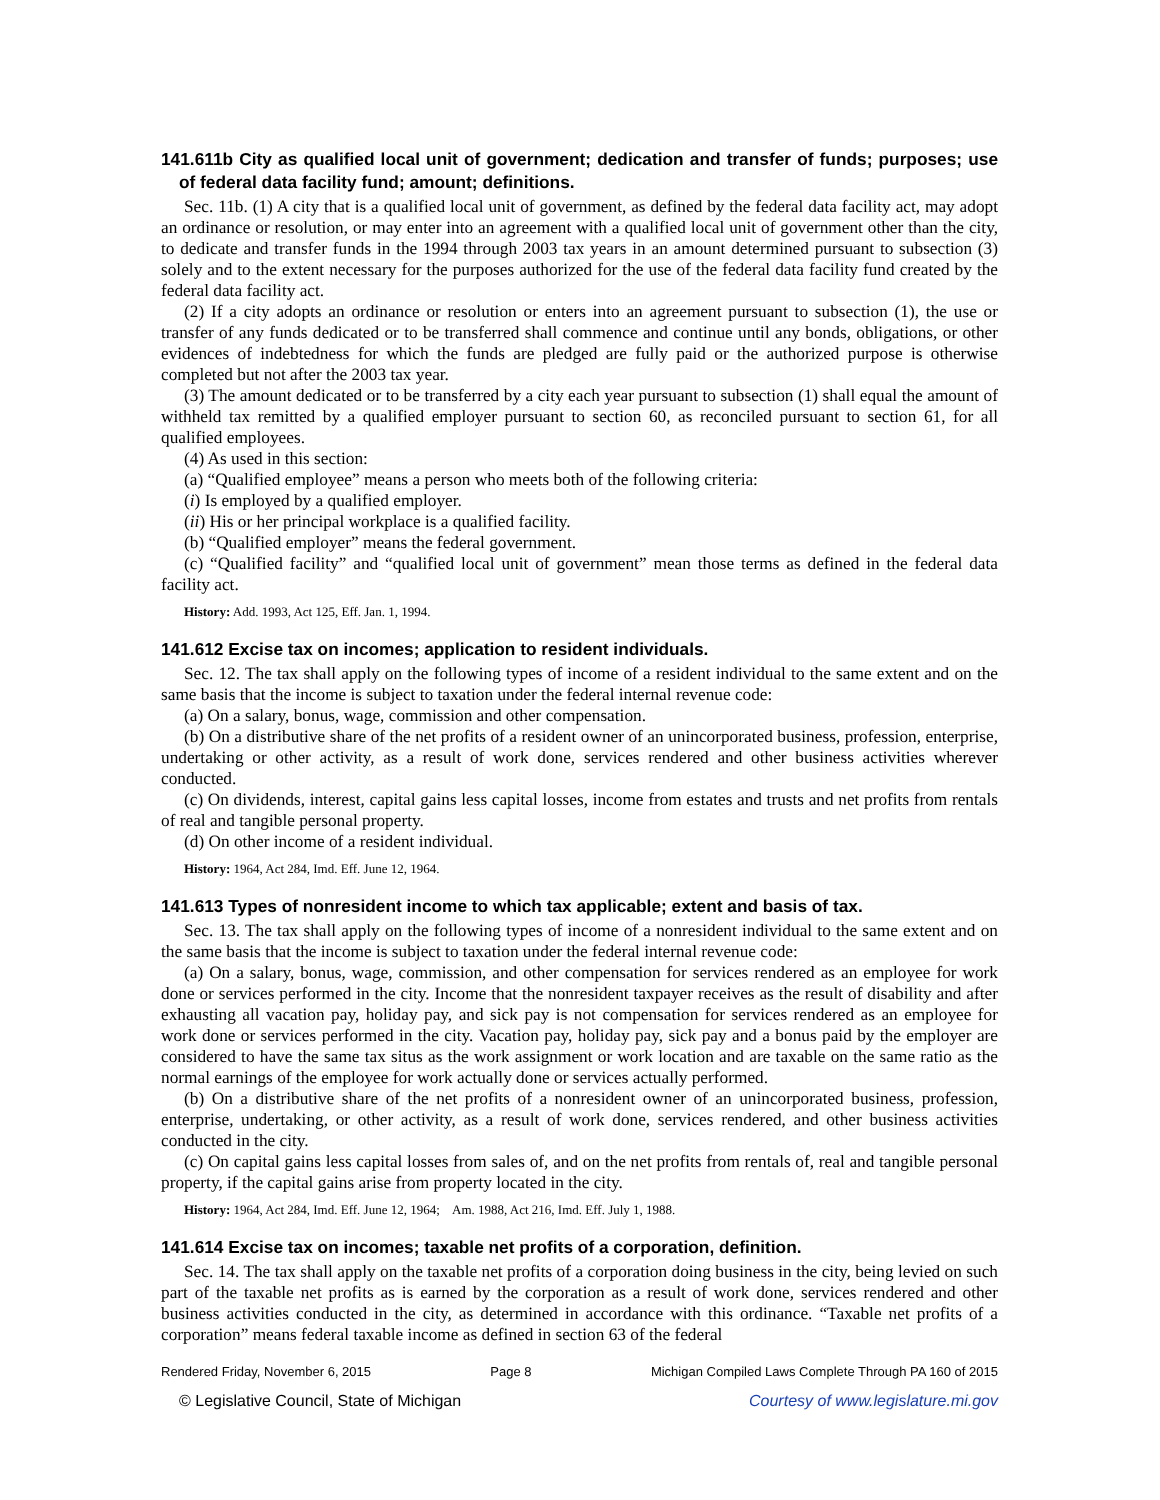141.611b City as qualified local unit of government; dedication and transfer of funds; purposes; use of federal data facility fund; amount; definitions.
Sec. 11b. (1) A city that is a qualified local unit of government, as defined by the federal data facility act, may adopt an ordinance or resolution, or may enter into an agreement with a qualified local unit of government other than the city, to dedicate and transfer funds in the 1994 through 2003 tax years in an amount determined pursuant to subsection (3) solely and to the extent necessary for the purposes authorized for the use of the federal data facility fund created by the federal data facility act.
(2) If a city adopts an ordinance or resolution or enters into an agreement pursuant to subsection (1), the use or transfer of any funds dedicated or to be transferred shall commence and continue until any bonds, obligations, or other evidences of indebtedness for which the funds are pledged are fully paid or the authorized purpose is otherwise completed but not after the 2003 tax year.
(3) The amount dedicated or to be transferred by a city each year pursuant to subsection (1) shall equal the amount of withheld tax remitted by a qualified employer pursuant to section 60, as reconciled pursuant to section 61, for all qualified employees.
(4) As used in this section:
(a) “Qualified employee” means a person who meets both of the following criteria:
(i) Is employed by a qualified employer.
(ii) His or her principal workplace is a qualified facility.
(b) “Qualified employer” means the federal government.
(c) “Qualified facility” and “qualified local unit of government” mean those terms as defined in the federal data facility act.
History: Add. 1993, Act 125, Eff. Jan. 1, 1994.
141.612 Excise tax on incomes; application to resident individuals.
Sec. 12. The tax shall apply on the following types of income of a resident individual to the same extent and on the same basis that the income is subject to taxation under the federal internal revenue code:
(a) On a salary, bonus, wage, commission and other compensation.
(b) On a distributive share of the net profits of a resident owner of an unincorporated business, profession, enterprise, undertaking or other activity, as a result of work done, services rendered and other business activities wherever conducted.
(c) On dividends, interest, capital gains less capital losses, income from estates and trusts and net profits from rentals of real and tangible personal property.
(d) On other income of a resident individual.
History: 1964, Act 284, Imd. Eff. June 12, 1964.
141.613 Types of nonresident income to which tax applicable; extent and basis of tax.
Sec. 13. The tax shall apply on the following types of income of a nonresident individual to the same extent and on the same basis that the income is subject to taxation under the federal internal revenue code:
(a) On a salary, bonus, wage, commission, and other compensation for services rendered as an employee for work done or services performed in the city. Income that the nonresident taxpayer receives as the result of disability and after exhausting all vacation pay, holiday pay, and sick pay is not compensation for services rendered as an employee for work done or services performed in the city. Vacation pay, holiday pay, sick pay and a bonus paid by the employer are considered to have the same tax situs as the work assignment or work location and are taxable on the same ratio as the normal earnings of the employee for work actually done or services actually performed.
(b) On a distributive share of the net profits of a nonresident owner of an unincorporated business, profession, enterprise, undertaking, or other activity, as a result of work done, services rendered, and other business activities conducted in the city.
(c) On capital gains less capital losses from sales of, and on the net profits from rentals of, real and tangible personal property, if the capital gains arise from property located in the city.
History: 1964, Act 284, Imd. Eff. June 12, 1964; Am. 1988, Act 216, Imd. Eff. July 1, 1988.
141.614 Excise tax on incomes; taxable net profits of a corporation, definition.
Sec. 14. The tax shall apply on the taxable net profits of a corporation doing business in the city, being levied on such part of the taxable net profits as is earned by the corporation as a result of work done, services rendered and other business activities conducted in the city, as determined in accordance with this ordinance. “Taxable net profits of a corporation” means federal taxable income as defined in section 63 of the federal
Rendered Friday, November 6, 2015 Page 8 Michigan Compiled Laws Complete Through PA 160 of 2015
© Legislative Council, State of Michigan Courtesy of www.legislature.mi.gov